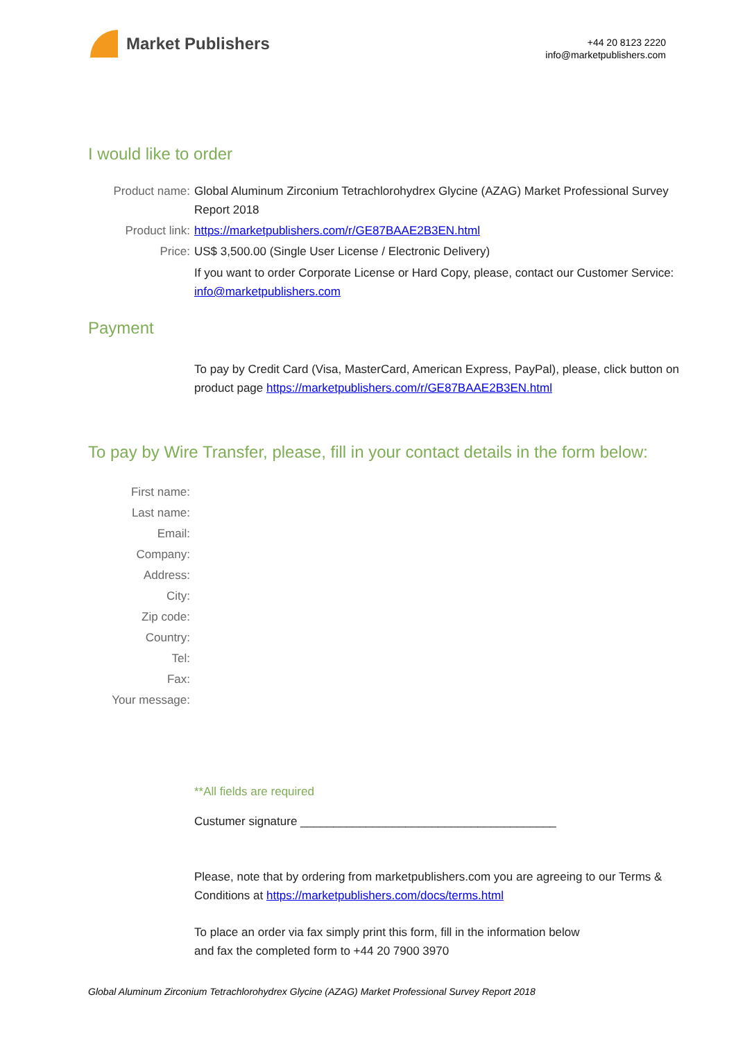Market Publishers
+44 20 8123 2220
info@marketpublishers.com
I would like to order
Product name: Global Aluminum Zirconium Tetrachlorohydrex Glycine (AZAG) Market Professional Survey Report 2018
Product link: https://marketpublishers.com/r/GE87BAAE2B3EN.html
Price: US$ 3,500.00 (Single User License / Electronic Delivery)
If you want to order Corporate License or Hard Copy, please, contact our Customer Service:
info@marketpublishers.com
Payment
To pay by Credit Card (Visa, MasterCard, American Express, PayPal), please, click button on product page https://marketpublishers.com/r/GE87BAAE2B3EN.html
To pay by Wire Transfer, please, fill in your contact details in the form below:
First name:
Last name:
Email:
Company:
Address:
City:
Zip code:
Country:
Tel:
Fax:
Your message:
**All fields are required
Custumer signature _______________________________________
Please, note that by ordering from marketpublishers.com you are agreeing to our Terms & Conditions at https://marketpublishers.com/docs/terms.html
To place an order via fax simply print this form, fill in the information below
and fax the completed form to +44 20 7900 3970
Global Aluminum Zirconium Tetrachlorohydrex Glycine (AZAG) Market Professional Survey Report 2018